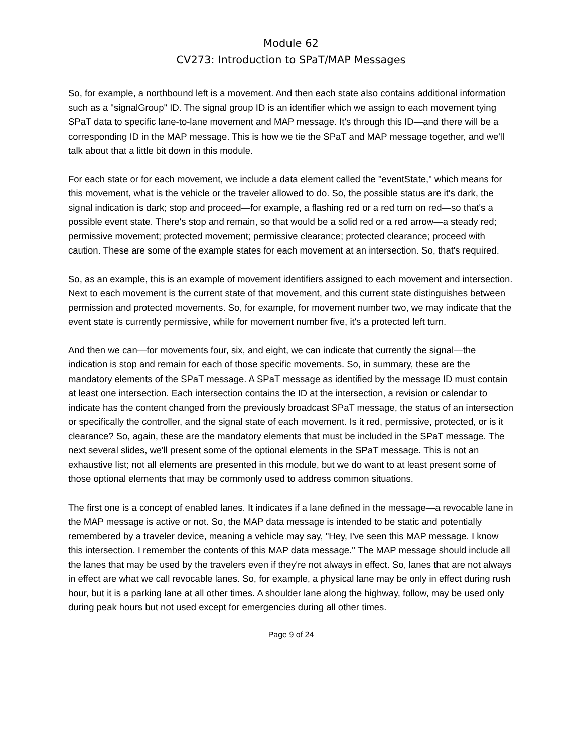Module 62
CV273: Introduction to SPaT/MAP Messages
So, for example, a northbound left is a movement. And then each state also contains additional information such as a "signalGroup" ID. The signal group ID is an identifier which we assign to each movement tying SPaT data to specific lane-to-lane movement and MAP message. It's through this ID—and there will be a corresponding ID in the MAP message. This is how we tie the SPaT and MAP message together, and we'll talk about that a little bit down in this module.
For each state or for each movement, we include a data element called the "eventState," which means for this movement, what is the vehicle or the traveler allowed to do. So, the possible status are it's dark, the signal indication is dark; stop and proceed—for example, a flashing red or a red turn on red—so that's a possible event state. There's stop and remain, so that would be a solid red or a red arrow—a steady red; permissive movement; protected movement; permissive clearance; protected clearance; proceed with caution. These are some of the example states for each movement at an intersection. So, that's required.
So, as an example, this is an example of movement identifiers assigned to each movement and intersection. Next to each movement is the current state of that movement, and this current state distinguishes between permission and protected movements. So, for example, for movement number two, we may indicate that the event state is currently permissive, while for movement number five, it's a protected left turn.
And then we can—for movements four, six, and eight, we can indicate that currently the signal—the indication is stop and remain for each of those specific movements. So, in summary, these are the mandatory elements of the SPaT message. A SPaT message as identified by the message ID must contain at least one intersection. Each intersection contains the ID at the intersection, a revision or calendar to indicate has the content changed from the previously broadcast SPaT message, the status of an intersection or specifically the controller, and the signal state of each movement. Is it red, permissive, protected, or is it clearance? So, again, these are the mandatory elements that must be included in the SPaT message. The next several slides, we'll present some of the optional elements in the SPaT message. This is not an exhaustive list; not all elements are presented in this module, but we do want to at least present some of those optional elements that may be commonly used to address common situations.
The first one is a concept of enabled lanes. It indicates if a lane defined in the message—a revocable lane in the MAP message is active or not. So, the MAP data message is intended to be static and potentially remembered by a traveler device, meaning a vehicle may say, "Hey, I've seen this MAP message. I know this intersection. I remember the contents of this MAP data message." The MAP message should include all the lanes that may be used by the travelers even if they're not always in effect. So, lanes that are not always in effect are what we call revocable lanes. So, for example, a physical lane may be only in effect during rush hour, but it is a parking lane at all other times. A shoulder lane along the highway, follow, may be used only during peak hours but not used except for emergencies during all other times.
Page 9 of 24